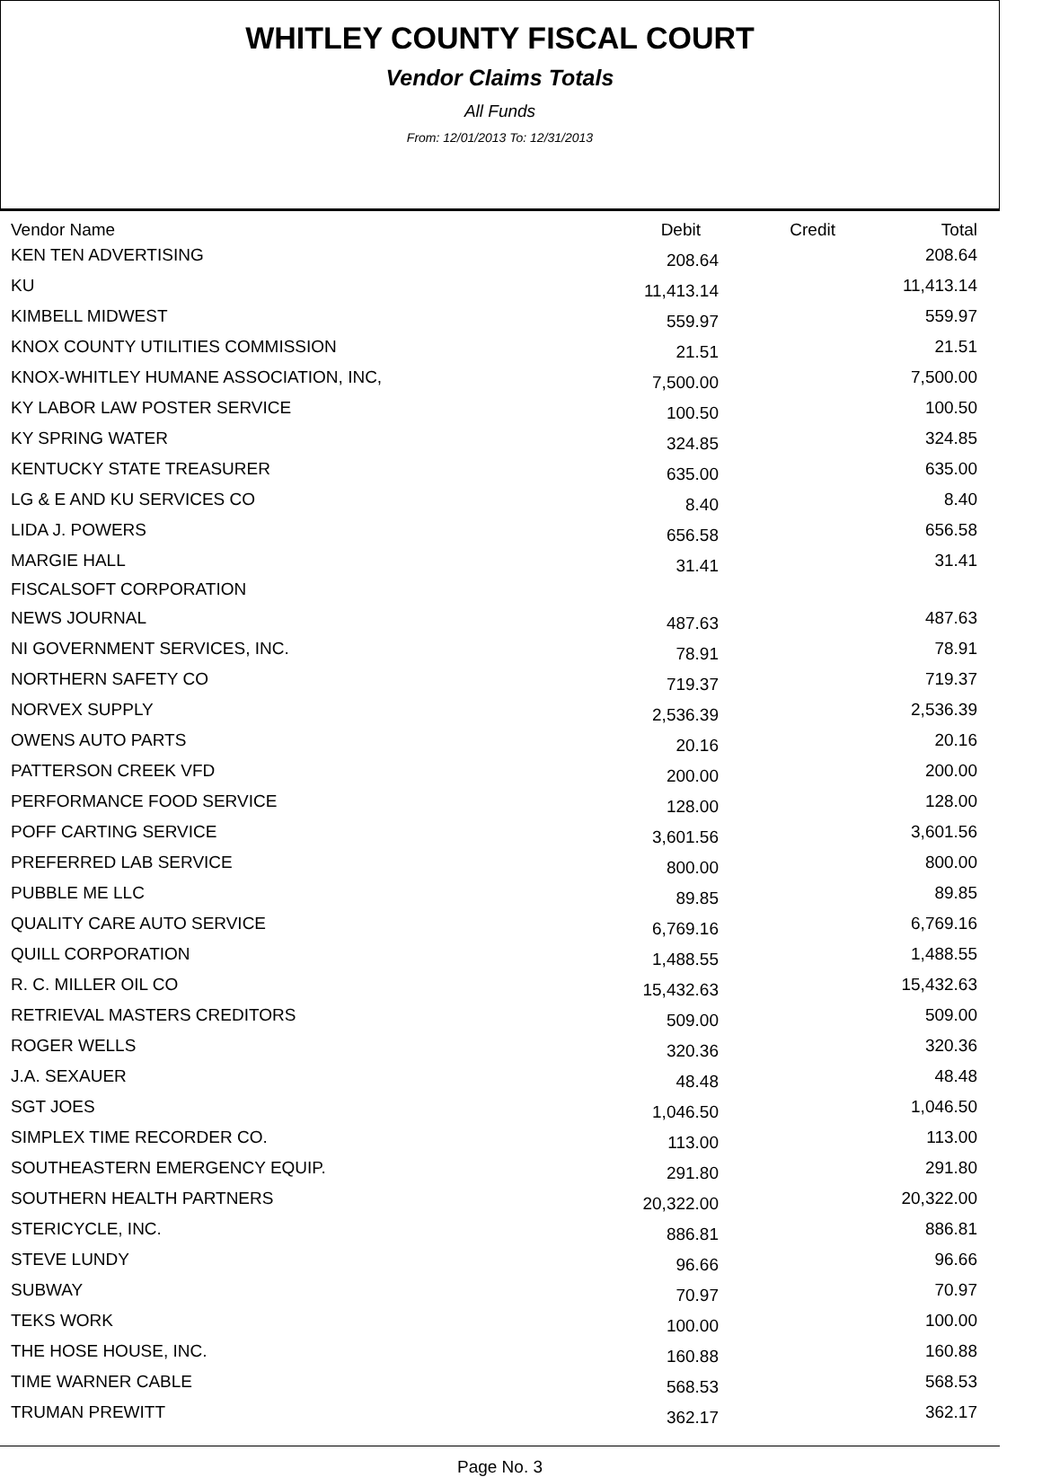WHITLEY COUNTY FISCAL COURT
Vendor Claims Totals
All Funds
From: 12/01/2013 To: 12/31/2013
| Vendor Name | Debit | Credit | Total |
| --- | --- | --- | --- |
| KEN TEN ADVERTISING | 208.64 | | 208.64 |
| KU | 11,413.14 | | 11,413.14 |
| KIMBELL MIDWEST | 559.97 | | 559.97 |
| KNOX COUNTY UTILITIES COMMISSION | 21.51 | | 21.51 |
| KNOX-WHITLEY HUMANE ASSOCIATION, INC, | 7,500.00 | | 7,500.00 |
| KY LABOR LAW POSTER SERVICE | 100.50 | | 100.50 |
| KY SPRING WATER | 324.85 | | 324.85 |
| KENTUCKY STATE TREASURER | 635.00 | | 635.00 |
| LG & E AND KU SERVICES CO | 8.40 | | 8.40 |
| LIDA J. POWERS | 656.58 | | 656.58 |
| MARGIE HALL | 31.41 | | 31.41 |
| FISCALSOFT CORPORATION | | | |
| NEWS JOURNAL | 487.63 | | 487.63 |
| NI GOVERNMENT SERVICES, INC. | 78.91 | | 78.91 |
| NORTHERN SAFETY CO | 719.37 | | 719.37 |
| NORVEX SUPPLY | 2,536.39 | | 2,536.39 |
| OWENS AUTO PARTS | 20.16 | | 20.16 |
| PATTERSON CREEK VFD | 200.00 | | 200.00 |
| PERFORMANCE FOOD SERVICE | 128.00 | | 128.00 |
| POFF CARTING SERVICE | 3,601.56 | | 3,601.56 |
| PREFERRED LAB SERVICE | 800.00 | | 800.00 |
| PUBBLE ME LLC | 89.85 | | 89.85 |
| QUALITY CARE AUTO SERVICE | 6,769.16 | | 6,769.16 |
| QUILL CORPORATION | 1,488.55 | | 1,488.55 |
| R. C. MILLER OIL CO | 15,432.63 | | 15,432.63 |
| RETRIEVAL MASTERS CREDITORS | 509.00 | | 509.00 |
| ROGER WELLS | 320.36 | | 320.36 |
| J.A. SEXAUER | 48.48 | | 48.48 |
| SGT JOES | 1,046.50 | | 1,046.50 |
| SIMPLEX TIME RECORDER CO. | 113.00 | | 113.00 |
| SOUTHEASTERN EMERGENCY EQUIP. | 291.80 | | 291.80 |
| SOUTHERN HEALTH PARTNERS | 20,322.00 | | 20,322.00 |
| STERICYCLE, INC. | 886.81 | | 886.81 |
| STEVE LUNDY | 96.66 | | 96.66 |
| SUBWAY | 70.97 | | 70.97 |
| TEKS WORK | 100.00 | | 100.00 |
| THE HOSE HOUSE, INC. | 160.88 | | 160.88 |
| TIME WARNER CABLE | 568.53 | | 568.53 |
| TRUMAN PREWITT | 362.17 | | 362.17 |
Page No. 3